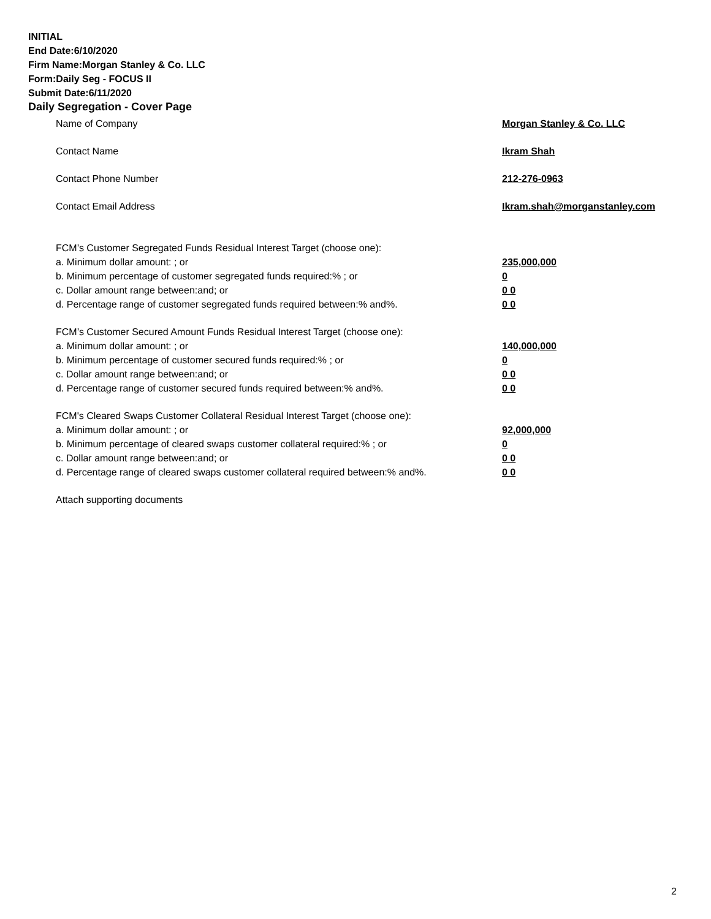INITIAL
End Date:6/10/2020
Firm Name:Morgan Stanley & Co. LLC
Form:Daily Seg - FOCUS II
Submit Date:6/11/2020
Daily Segregation - Cover Page
Name of Company Morgan Stanley & Co. LLC
Contact Name Ikram Shah
Contact Phone Number 212-276-0963
Contact Email Address Ikram.shah@morganstanley.com
FCM’s Customer Segregated Funds Residual Interest Target (choose one):
a. Minimum dollar amount: ; or 235,000,000
b. Minimum percentage of customer segregated funds required:% ; or 0
c. Dollar amount range between:and; or 0 0
d. Percentage range of customer segregated funds required between:% and%. 0 0
FCM’s Customer Secured Amount Funds Residual Interest Target (choose one):
a. Minimum dollar amount: ; or 140,000,000
b. Minimum percentage of customer secured funds required:% ; or 0
c. Dollar amount range between:and; or 0 0
d. Percentage range of customer secured funds required between:% and%. 0 0
FCM's Cleared Swaps Customer Collateral Residual Interest Target (choose one):
a. Minimum dollar amount: ; or 92,000,000
b. Minimum percentage of cleared swaps customer collateral required:% ; or 0
c. Dollar amount range between:and; or 0 0
d. Percentage range of cleared swaps customer collateral required between:% and%.
0 0
Attach supporting documents
2